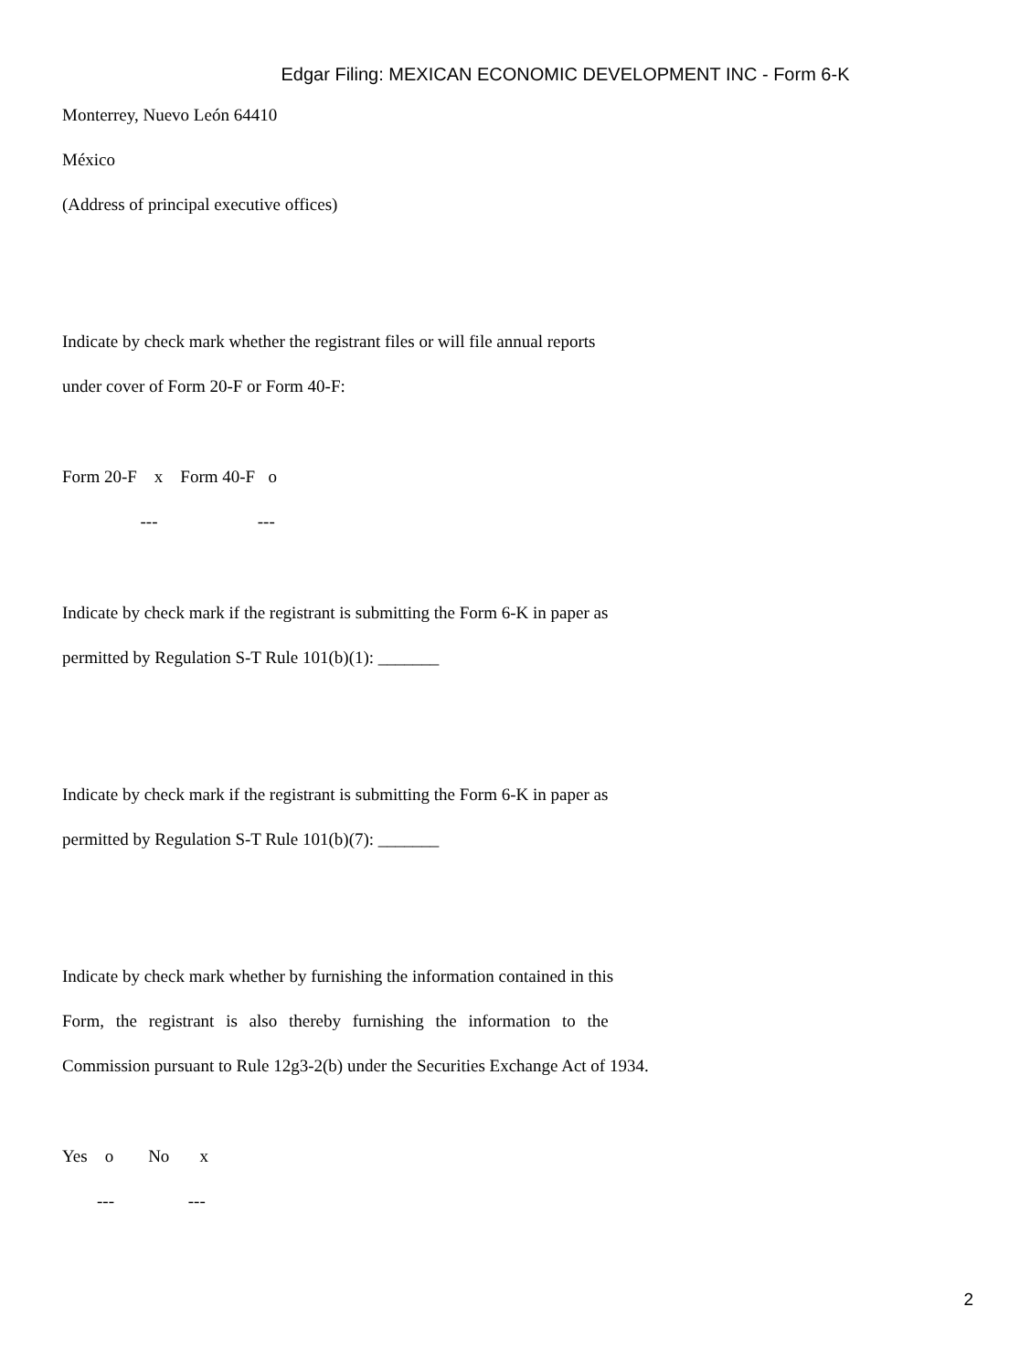Edgar Filing: MEXICAN ECONOMIC DEVELOPMENT INC - Form 6-K
Monterrey, Nuevo León 64410
México
(Address of principal executive offices)
Indicate by check mark whether the registrant files or will file annual reports
under cover of Form 20-F or Form 40-F:
Form 20-F    x    Form 40-F   o
                  ---                       ---
Indicate by check mark if the registrant is submitting the Form 6-K in paper as
permitted by Regulation S-T Rule 101(b)(1): _______
Indicate by check mark if the registrant is submitting the Form 6-K in paper as
permitted by Regulation S-T Rule 101(b)(7): _______
Indicate by check mark whether by furnishing the information contained in this
Form, the registrant is also thereby furnishing the information to the
Commission pursuant to Rule 12g3-2(b) under the Securities Exchange Act of 1934.
Yes    o        No       x
        ---                 ---
2